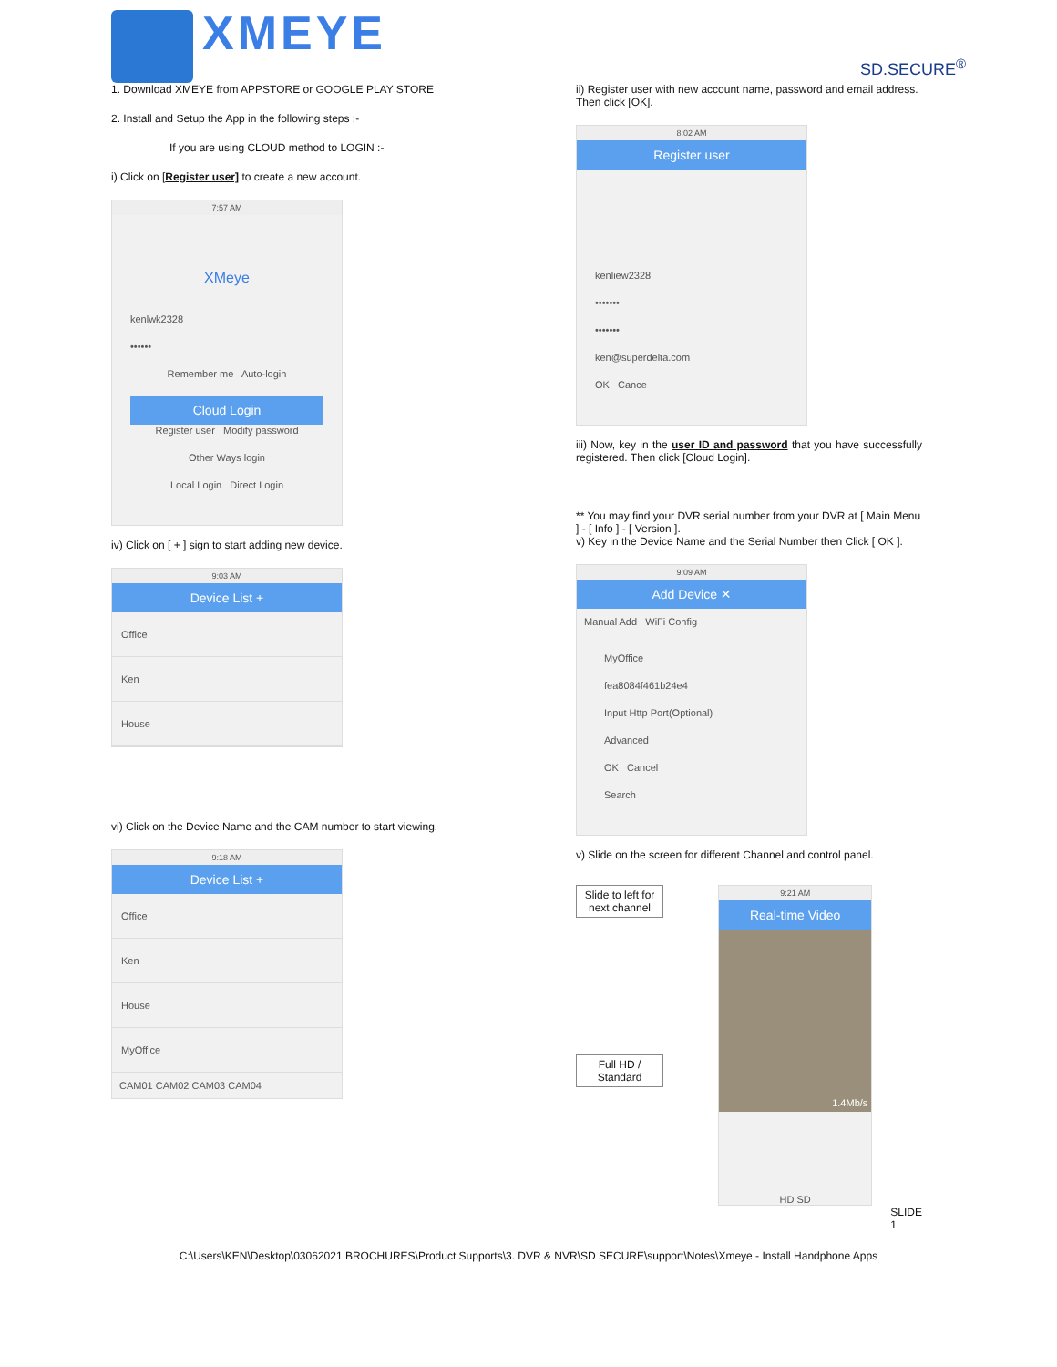XMEYE
SD.SECURE<sup>®</sup>
1. Download XMEYE from APPSTORE or GOOGLE PLAY STORE
2. Install and Setup the App in the following steps :-
If you are using CLOUD method to LOGIN :-
i) Click on [Register user] to create a new account.
7:57 AM
XMeye
kenlwk2328
••••••
Remember me Auto-login
Cloud Login
Register user Modify password
Other Ways login
Local Login Direct Login
iv) Click on [ + ] sign to start adding new device.
9:03 AM
Device List +
Office
Ken
House
vi) Click on the Device Name and the CAM number to start viewing.
9:18 AM
Device List +
Office
Ken
House
MyOffice
CAM01 CAM02 CAM03 CAM04
ii) Register user with new account name, password and email address. Then click [OK].
8:02 AM
Register user
kenliew2328
•••••••
•••••••
ken@superdelta.com
OK Cance
iii) Now, key in the user ID and password that you have successfully registered. Then click [Cloud Login].
** You may find your DVR serial number from your DVR at [ Main Menu ] - [ Info ] - [ Version ].
v) Key in the Device Name and the Serial Number then Click [ OK ].
9:09 AM
Add Device ✕
Manual Add WiFi Config
MyOffice
fea8084f461b24e4
Input Http Port(Optional)
Advanced
OK Cancel
Search
v) Slide on the screen for different Channel and control panel.
Slide to left for next channel
Full HD / Standard
9:21 AM
Real-time Video
1.4Mb/s
HD SD
SLIDE 1
C:\Users\KEN\Desktop\03062021 BROCHURES\Product Supports\3. DVR & NVR\SD SECURE\support\Notes\Xmeye - Install Handphone Apps